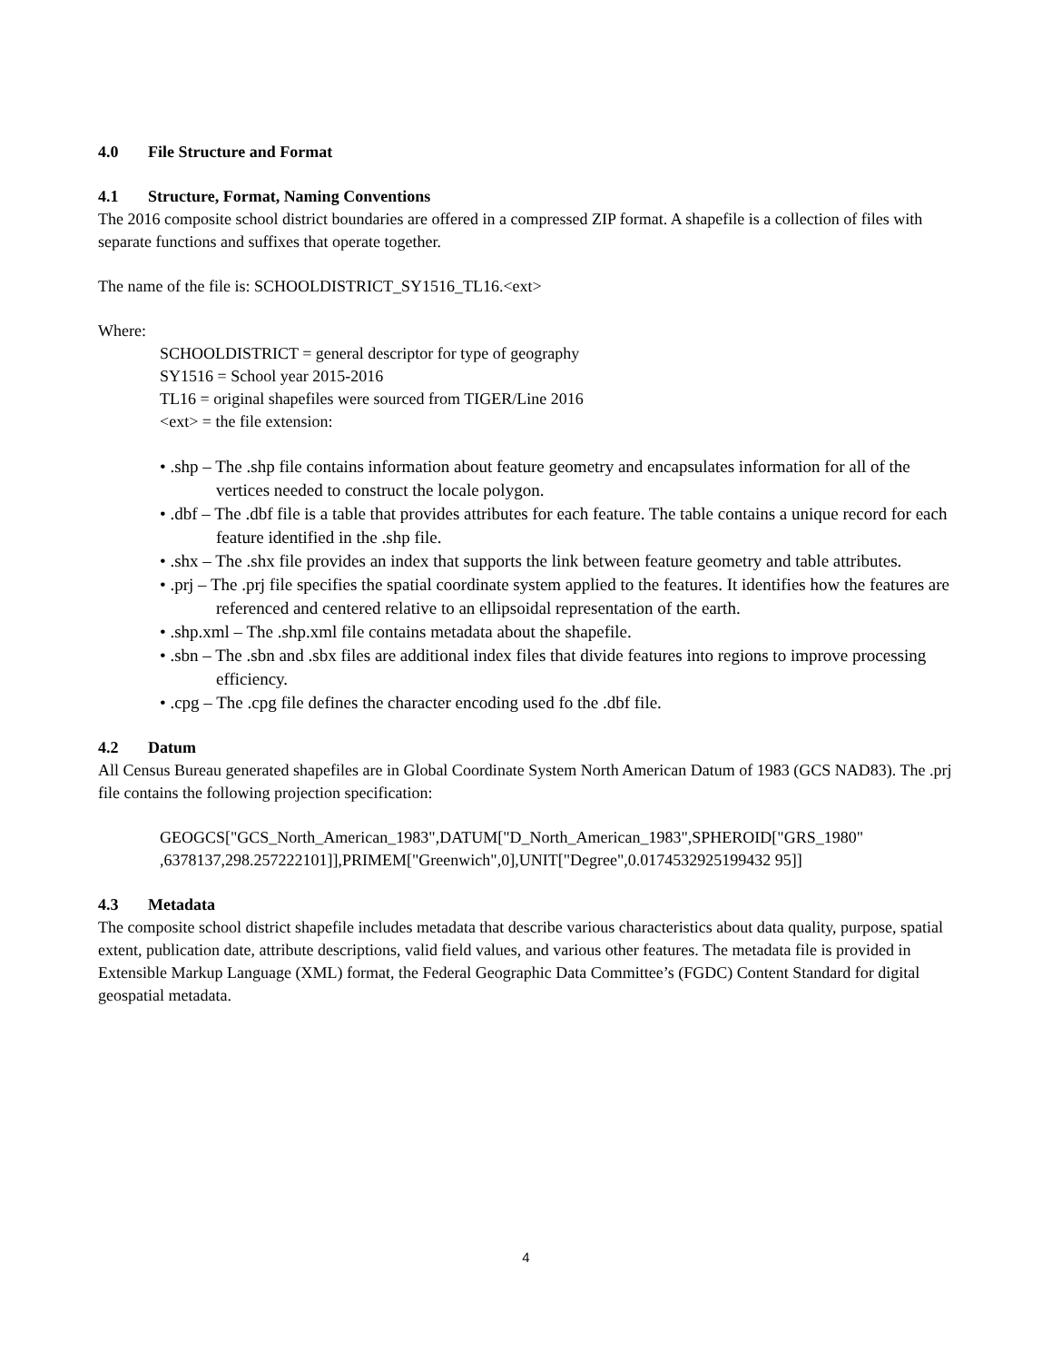4.0 File Structure and Format
4.1 Structure, Format, Naming Conventions
The 2016 composite school district boundaries are offered in a compressed ZIP format. A shapefile is a collection of files with separate functions and suffixes that operate together.
The name of the file is: SCHOOLDISTRICT_SY1516_TL16.<ext>
Where:
SCHOOLDISTRICT = general descriptor for type of geography
SY1516 = School year 2015-2016
TL16 = original shapefiles were sourced from TIGER/Line 2016
<ext> = the file extension:
• .shp – The .shp file contains information about feature geometry and encapsulates information for all of the vertices needed to construct the locale polygon.
• .dbf – The .dbf file is a table that provides attributes for each feature. The table contains a unique record for each feature identified in the .shp file.
• .shx – The .shx file provides an index that supports the link between feature geometry and table attributes.
• .prj – The .prj file specifies the spatial coordinate system applied to the features. It identifies how the features are referenced and centered relative to an ellipsoidal representation of the earth.
• .shp.xml – The .shp.xml file contains metadata about the shapefile.
• .sbn – The .sbn and .sbx files are additional index files that divide features into regions to improve processing efficiency.
• .cpg – The .cpg file defines the character encoding used fo the .dbf file.
4.2 Datum
All Census Bureau generated shapefiles are in Global Coordinate System North American Datum of 1983 (GCS NAD83). The .prj file contains the following projection specification:
GEOGCS["GCS_North_American_1983",DATUM["D_North_American_1983",SPHEROID["GRS_1980" ,6378137,298.257222101]],PRIMEM["Greenwich",0],UNIT["Degree",0.0174532925199432 95]]
4.3 Metadata
The composite school district shapefile includes metadata that describe various characteristics about data quality, purpose, spatial extent, publication date, attribute descriptions, valid field values, and various other features. The metadata file is provided in Extensible Markup Language (XML) format, the Federal Geographic Data Committee’s (FGDC) Content Standard for digital geospatial metadata.
4